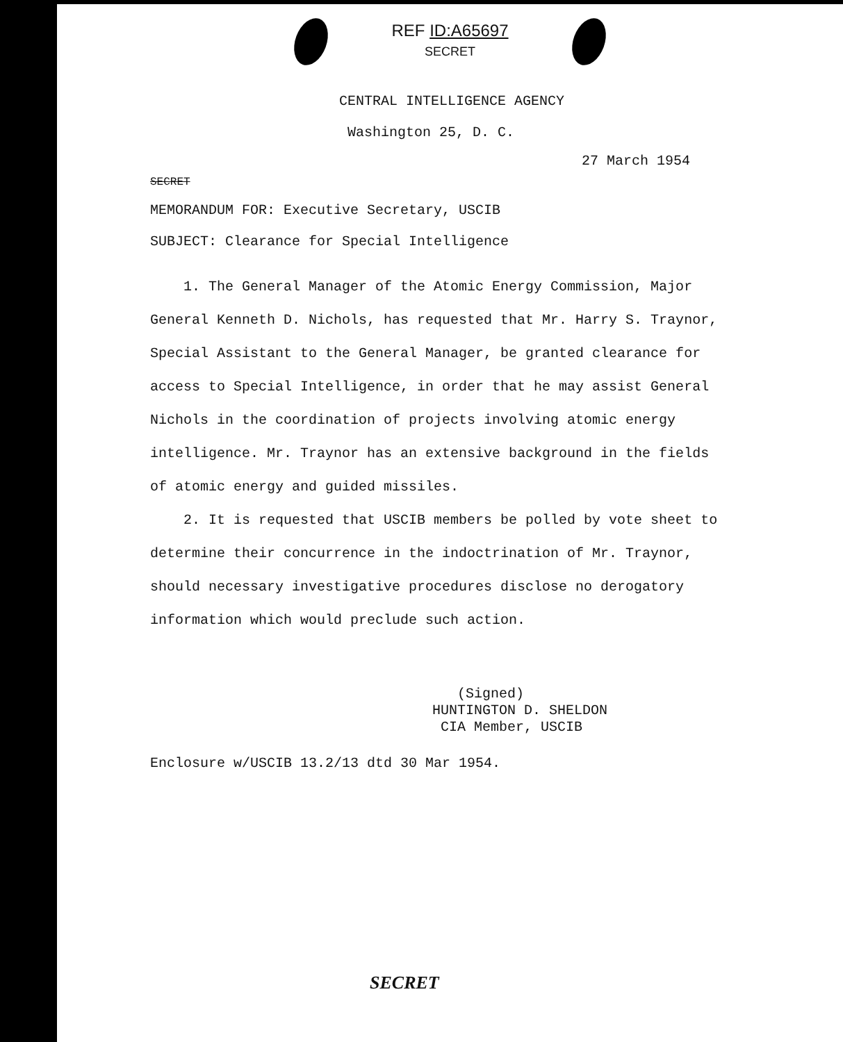REF ID:A65697
SECRET
CENTRAL INTELLIGENCE AGENCY
Washington 25, D. C.
27 March 1954
SECRET
MEMORANDUM FOR: Executive Secretary, USCIB
SUBJECT: Clearance for Special Intelligence
1. The General Manager of the Atomic Energy Commission, Major General Kenneth D. Nichols, has requested that Mr. Harry S. Traynor, Special Assistant to the General Manager, be granted clearance for access to Special Intelligence, in order that he may assist General Nichols in the coordination of projects involving atomic energy intelligence. Mr. Traynor has an extensive background in the fields of atomic energy and guided missiles.
2. It is requested that USCIB members be polled by vote sheet to determine their concurrence in the indoctrination of Mr. Traynor, should necessary investigative procedures disclose no derogatory information which would preclude such action.
(Signed)
HUNTINGTON D. SHELDON
CIA Member, USCIB
Enclosure w/USCIB 13.2/13 dtd 30 Mar 1954.
SECRET